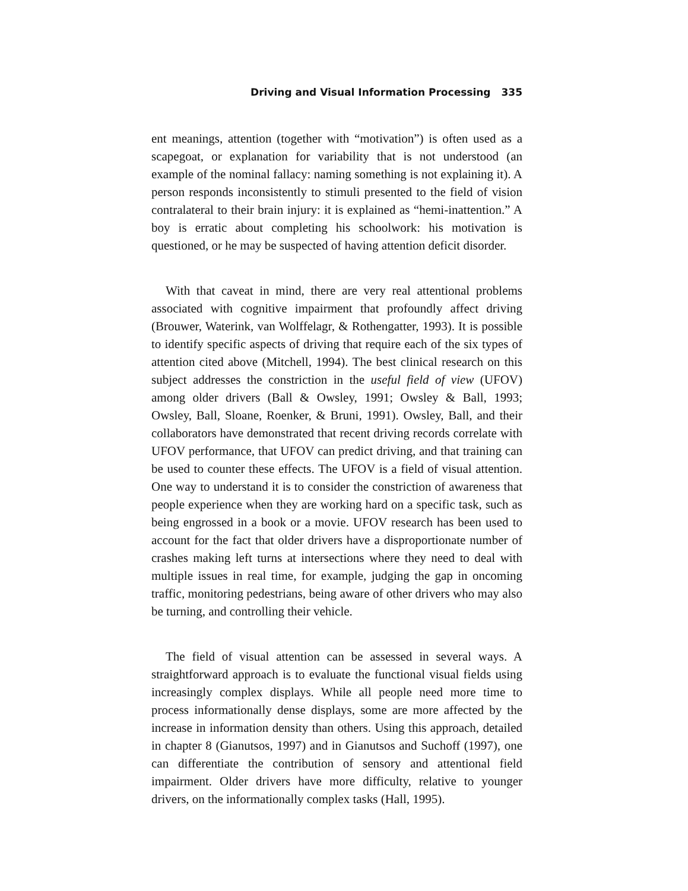Driving and Visual Information Processing 335
ent meanings, attention (together with “motivation”) is often used as a scapegoat, or explanation for variability that is not understood (an example of the nominal fallacy: naming something is not explaining it). A person responds inconsistently to stimuli presented to the field of vision contralateral to their brain injury: it is explained as “hemi-inattention.” A boy is erratic about completing his schoolwork: his motivation is questioned, or he may be suspected of having attention deficit disorder.
With that caveat in mind, there are very real attentional problems associated with cognitive impairment that profoundly affect driving (Brouwer, Waterink, van Wolffelagr, & Rothengatter, 1993). It is possible to identify specific aspects of driving that require each of the six types of attention cited above (Mitchell, 1994). The best clinical research on this subject addresses the constriction in the useful field of view (UFOV) among older drivers (Ball & Owsley, 1991; Owsley & Ball, 1993; Owsley, Ball, Sloane, Roenker, & Bruni, 1991). Owsley, Ball, and their collaborators have demonstrated that recent driving records correlate with UFOV performance, that UFOV can predict driving, and that training can be used to counter these effects. The UFOV is a field of visual attention. One way to understand it is to consider the constriction of awareness that people experience when they are working hard on a specific task, such as being engrossed in a book or a movie. UFOV research has been used to account for the fact that older drivers have a disproportionate number of crashes making left turns at intersections where they need to deal with multiple issues in real time, for example, judging the gap in oncoming traffic, monitoring pedestrians, being aware of other drivers who may also be turning, and controlling their vehicle.
The field of visual attention can be assessed in several ways. A straightforward approach is to evaluate the functional visual fields using increasingly complex displays. While all people need more time to process informationally dense displays, some are more affected by the increase in information density than others. Using this approach, detailed in chapter 8 (Gianutsos, 1997) and in Gianutsos and Suchoff (1997), one can differentiate the contribution of sensory and attentional field impairment. Older drivers have more difficulty, relative to younger drivers, on the informationally complex tasks (Hall, 1995).